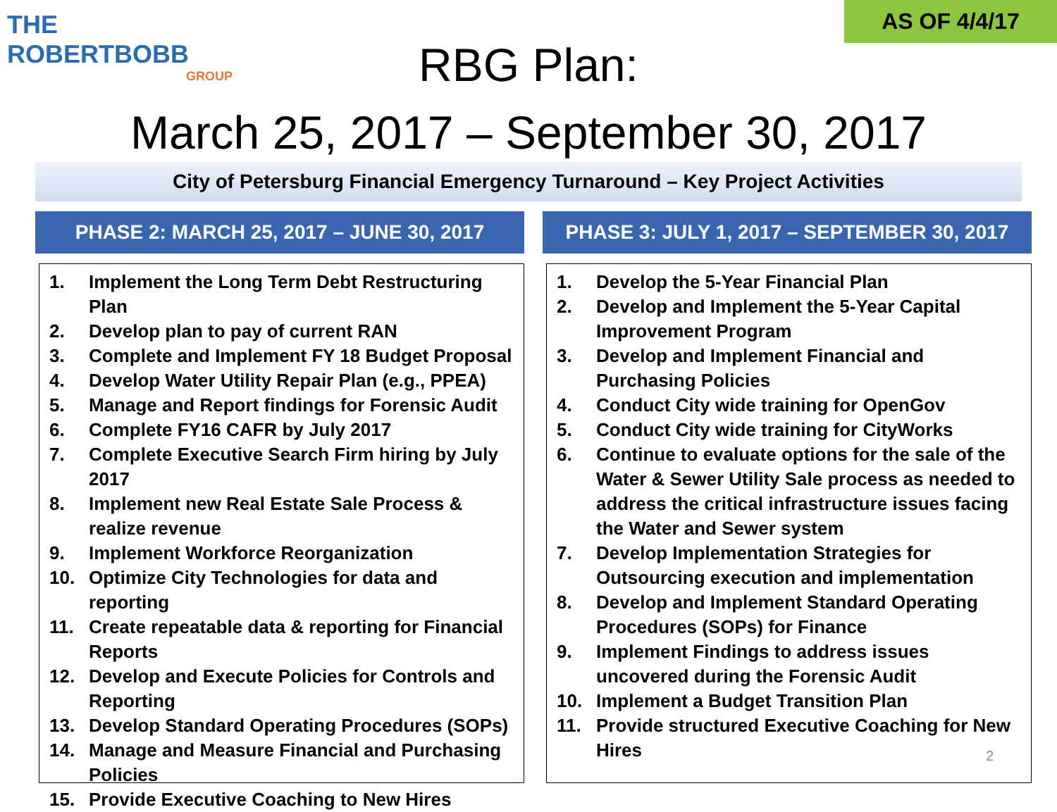THE ROBERTBOBB
GROUP
AS OF 4/4/17
RBG Plan:
March 25, 2017 – September 30, 2017
City of Petersburg Financial Emergency Turnaround – Key Project Activities
PHASE 2: MARCH 25, 2017 – JUNE 30, 2017
1. Implement the Long Term Debt Restructuring Plan
2. Develop plan to pay of current RAN
3. Complete and Implement FY 18 Budget Proposal
4. Develop Water Utility Repair Plan (e.g., PPEA)
5. Manage and Report findings for Forensic Audit
6. Complete FY16 CAFR by July 2017
7. Complete Executive Search Firm hiring by July 2017
8. Implement new Real Estate Sale Process & realize revenue
9. Implement Workforce Reorganization
10. Optimize City Technologies for data and reporting
11. Create repeatable data & reporting for Financial Reports
12. Develop and Execute Policies for Controls and Reporting
13. Develop Standard Operating Procedures (SOPs)
14. Manage and Measure Financial and Purchasing Policies
15. Provide Executive Coaching to New Hires
PHASE 3: JULY 1, 2017 – SEPTEMBER 30, 2017
1. Develop the 5-Year Financial Plan
2. Develop and Implement the 5-Year Capital Improvement Program
3. Develop and Implement Financial and Purchasing Policies
4. Conduct City wide training for OpenGov
5. Conduct City wide training for CityWorks
6. Continue to evaluate options for the sale of the Water & Sewer Utility Sale process as needed to address the critical infrastructure issues facing the Water and Sewer system
7. Develop Implementation Strategies for Outsourcing execution and implementation
8. Develop and Implement Standard Operating Procedures (SOPs) for Finance
9. Implement Findings to address issues uncovered during the Forensic Audit
10. Implement a Budget Transition Plan
11. Provide structured Executive Coaching for New Hires
2